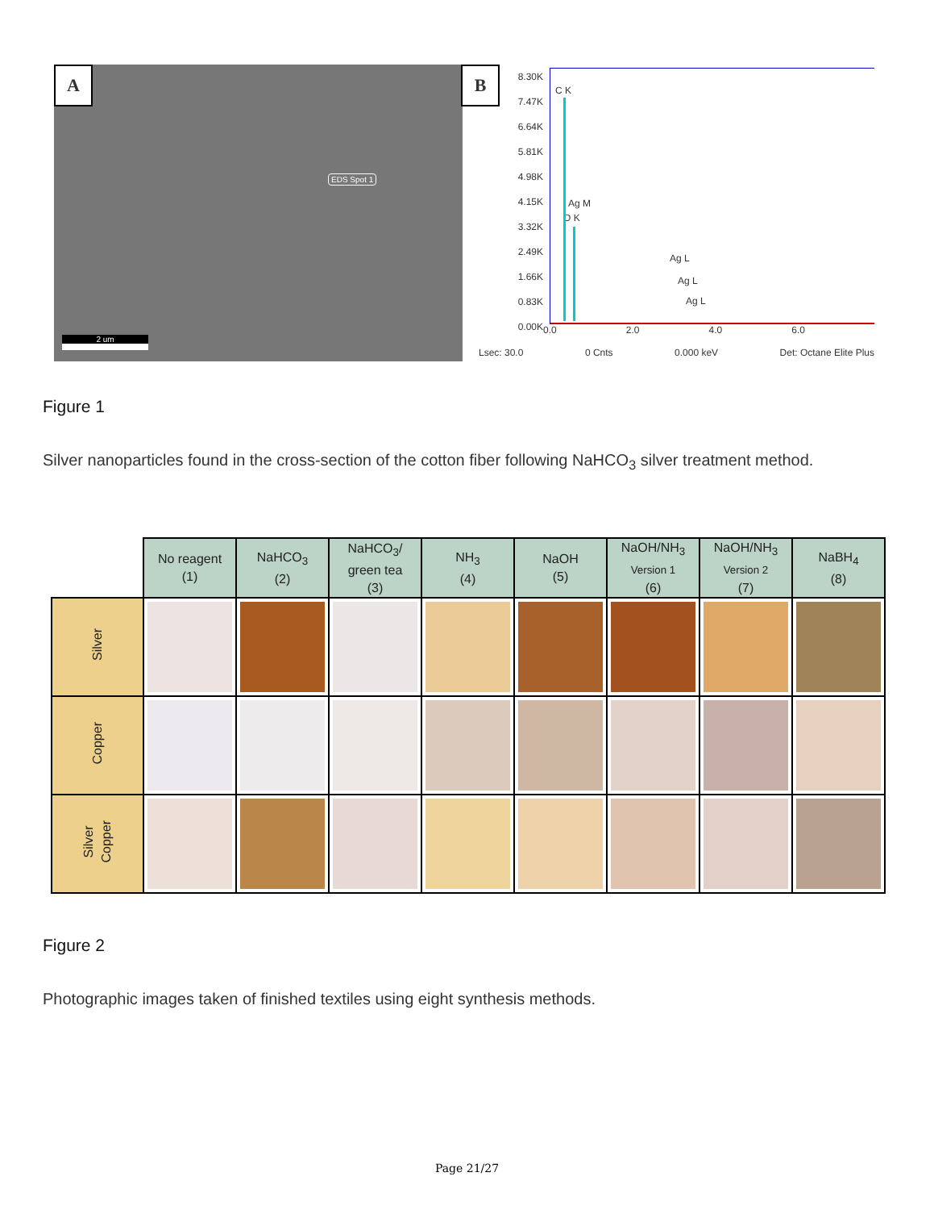A
EDS Spot 1
2 um
B
8.30K 7.47K 6.64K 5.81K 4.98K 4.15K 3.32K 2.49K 1.66K 0.83K 0.00K
C K
Ag M
O K
Ag L
Ag L
Ag L
0.0 2.0 4.0 6.0
Lsec: 30.0 0 Cnts 0.000 keV Det: Octane Elite Plus
Figure 1
Silver nanoparticles found in the cross-section of the cotton fiber following NaHCO<sub>3</sub> silver treatment method.
| | No reagent (1) | NaHCO<sub>3</sub> (2) | NaHCO<sub>3</sub>/ green tea (3) | NH<sub>3</sub> (4) | NaOH (5) | NaOH/NH<sub>3</sub> Version 1 (6) | NaOH/NH<sub>3</sub> Version 2 (7) | NaBH<sub>4</sub> (8) |
| --- | --- | --- | --- | --- | --- | --- | --- | --- |
| Silver | | | | | | | | |
| Copper | | | | | | | | |
| Silver Copper | | | | | | | | |
Figure 2
Photographic images taken of finished textiles using eight synthesis methods.
Page 21/27